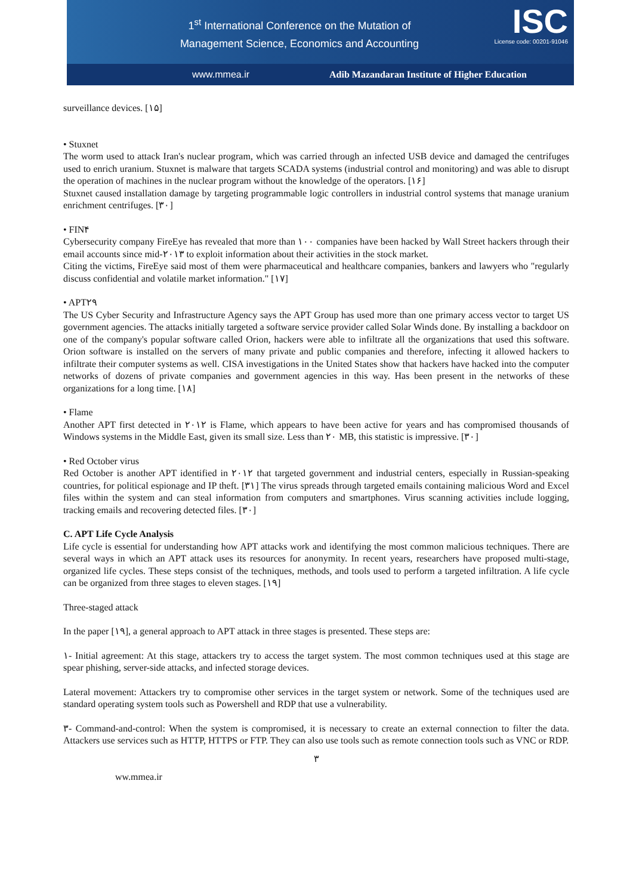1<sup>st</sup> International Conference on the Mutation of
Management Science, Economics and Accounting
ISC
License code: 00201-91046
www.mmea.ir Adib Mazandaran Institute of Higher Education
surveillance devices. [۱۵]
• Stuxnet
The worm used to attack Iran's nuclear program, which was carried through an infected USB device and damaged the centrifuges used to enrich uranium. Stuxnet is malware that targets SCADA systems (industrial control and monitoring) and was able to disrupt the operation of machines in the nuclear program without the knowledge of the operators. [۱۶]
Stuxnet caused installation damage by targeting programmable logic controllers in industrial control systems that manage uranium enrichment centrifuges. [۳۰]
• FIN۴
Cybersecurity company FireEye has revealed that more than ۱۰۰ companies have been hacked by Wall Street hackers through their email accounts since mid-۲۰۱۳ to exploit information about their activities in the stock market.
Citing the victims, FireEye said most of them were pharmaceutical and healthcare companies, bankers and lawyers who "regularly discuss confidential and volatile market information." [۱۷]
• APT۲۹
The US Cyber Security and Infrastructure Agency says the APT Group has used more than one primary access vector to target US government agencies. The attacks initially targeted a software service provider called Solar Winds done. By installing a backdoor on one of the company's popular software called Orion, hackers were able to infiltrate all the organizations that used this software. Orion software is installed on the servers of many private and public companies and therefore, infecting it allowed hackers to infiltrate their computer systems as well. CISA investigations in the United States show that hackers have hacked into the computer networks of dozens of private companies and government agencies in this way. Has been present in the networks of these organizations for a long time. [۱۸]
• Flame
Another APT first detected in ۲۰۱۲ is Flame, which appears to have been active for years and has compromised thousands of Windows systems in the Middle East, given its small size. Less than ۲۰ MB, this statistic is impressive. [۳۰]
• Red October virus
Red October is another APT identified in ۲۰۱۲ that targeted government and industrial centers, especially in Russian-speaking countries, for political espionage and IP theft. [۳۱] The virus spreads through targeted emails containing malicious Word and Excel files within the system and can steal information from computers and smartphones. Virus scanning activities include logging, tracking emails and recovering detected files. [۳۰]
C. APT Life Cycle Analysis
Life cycle is essential for understanding how APT attacks work and identifying the most common malicious techniques. There are several ways in which an APT attack uses its resources for anonymity. In recent years, researchers have proposed multi-stage, organized life cycles. These steps consist of the techniques, methods, and tools used to perform a targeted infiltration. A life cycle can be organized from three stages to eleven stages. [۱۹]
Three-staged attack
In the paper [۱۹], a general approach to APT attack in three stages is presented. These steps are:
۱- Initial agreement: At this stage, attackers try to access the target system. The most common techniques used at this stage are spear phishing, server-side attacks, and infected storage devices.
Lateral movement: Attackers try to compromise other services in the target system or network. Some of the techniques used are standard operating system tools such as Powershell and RDP that use a vulnerability.
۳- Command-and-control: When the system is compromised, it is necessary to create an external connection to filter the data. Attackers use services such as HTTP, HTTPS or FTP. They can also use tools such as remote connection tools such as VNC or RDP.
۳
ww.mmea.ir